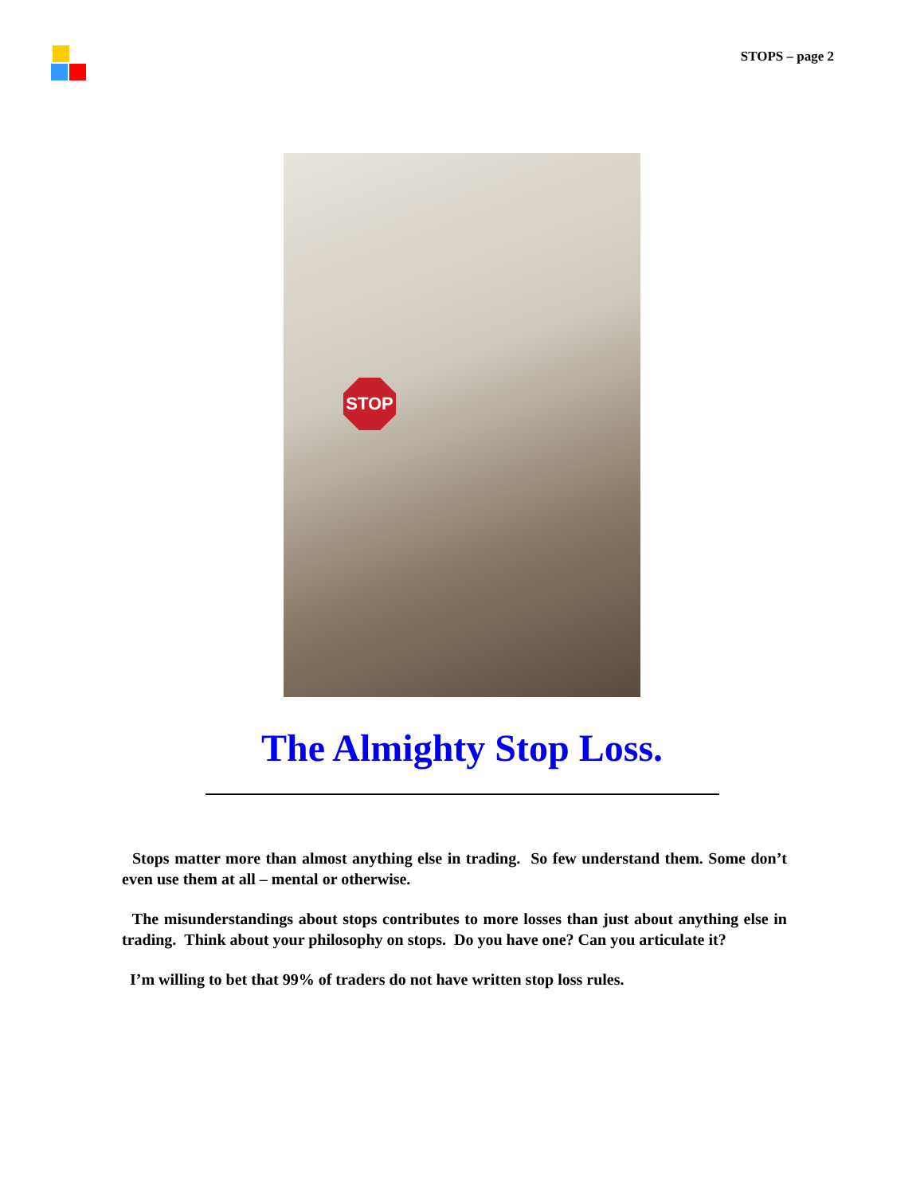STOPS – page 2
STOP
The Almighty Stop Loss.
Stops matter more than almost anything else in trading. So few understand them. Some don’t even use them at all – mental or otherwise.
The misunderstandings about stops contributes to more losses than just about anything else in trading. Think about your philosophy on stops. Do you have one? Can you articulate it?
I’m willing to bet that 99% of traders do not have written stop loss rules.